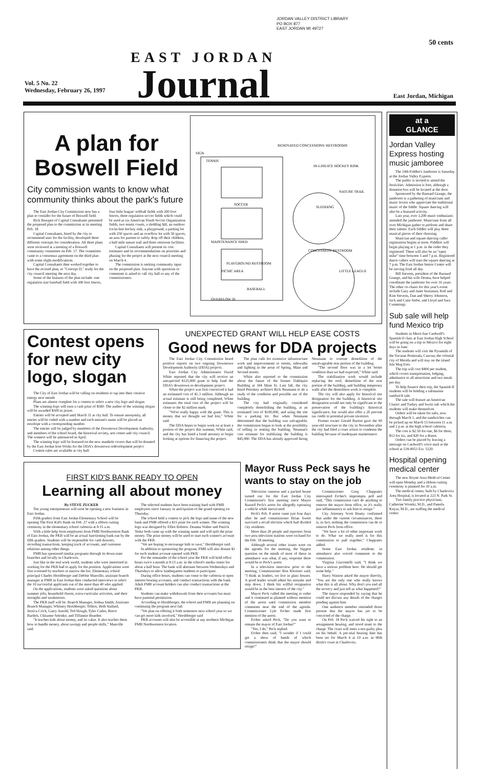JORDAN VALLEY DISTRICT LIBRARY
PO BOX 877
EAST JORDAN MI 49727
50 cents
Vol. 5 No. 22
Wednesday, February 26, 1997
EAST JORDAN
Journal
East Jordan, Michigan
A plan for Boswell Field
City commission wants to know what community thinks about the park's future
The East Jordan City Commission now has a plan to consider for the future of Boswell field.
Rick Beaupre of Capital Consultants presented the proposed plan to the commission at its meeting Feb. 18.
Capital Consultants, hired by the city to recommend uses for the facility, developed three different concepts for consideration. All three plans were reviewed at a meeting of a Boswell community committee on Feb. 17. The committee came to a consensus agreement on the third plan with some slight modifications.
Capital Consultants then worked together to have the revised plan, or "Concept D," ready for the city council meeting the next day.
Some of the features of the plan include: one regulation size baseball field with 300 foot fences, four little league/ softball fields with 200 foot fences, three regulation soccer fields which could be used as six American Youth Soccer Organization fields, two tennis courts, a sledding hill, an outdoor ice/in-line hockey rink, a playground, a parking lot with 250 spaces and an overflow lot with 50 spaces, an area for parents to safely drop off their children, a half mile nature trail and three restroom facilities.
Capital Consultants will present its cost estimates and its recommendations on priorities and phasing for the project at the next council meeting on March 4.
The commission is seeking community input on the proposed plan. Anyone with questions or comments is asked to call city hall or any of the commissioners.
RENOVATED CONCESSIONS/ RESTROOMS
IN-LINE/ICE HOCKEY RINK
NATURE TRAIL
SLEDDING
SOCCER
MAINTENANCE SHED
PLAYGROUND RESTROOM
CONCESSION/ RESTROOM
PICNIC AREA
LITTLE LEAGUE
BASEBALL
TENNIS
SIGN
OVERFLOW 50
Contest opens for new city logo, slogan
The City of East Jordan will be calling on residents to tap into their creative energy next month
Plans are almost complete for a contest to select a new city logo and slogan.
The winning logo will earn a cash prize of $500. The author of the winning slogan will be awarded $500 in prizes.
Entries will be accepted until March 31 at city hall. To ensure anonymity, all entries will be coded with a number and each entrant's name will be placed an envelope with a corresponding number.
The entries will be judged by members of the Downtown Development Authority, and members of the school board, the historical society, arts center and city council. The winners will be announced in April.
The winning logo will be featured on the new manhole covers that will be donated by the East Jordan Iron Works for the DDA's downtown redevelopment project
Contest rules are available at city hall.
UNEXPECTED GRANT WILL HELP EASE COSTS
Good news for DDA projects
The East Jordan City Commission heard positive reports on two ongoing Downtown Development Authority (DDA) projects.
East Jordan City Administrator David White reported that the city will receive an unexpected $125,000 grant to help fund the DDA's downtown re-development project.
When the project was first conceived it had an estimated cost of $1.3 million. Although an actual estimate is still being completed, White estimates the total cost of the project will be closer to the $2 million mark.
"We're really happy with the grant. This is money that we thought we had lost," White said.
The DDA hopes to begin work on at least a portion of the project this summer, White said, and the city has hired a bond attorney to begin looking at options for financing the project.
The plan calls for extensive infrastructure work and improvements to streets, sidewalks and lighting in the areas of Spring, Main and Second streets.
White also reported to the commission about the future of the former Dahlquist Building at 104 Main St. Last fall, the city hired Petoskey architect Rick Neumann to do a study of the condition and possible use of the building.
The city had originally considered completely demolishing the building, at an estimated cost of $100,000, and using the site for a parking lot. But when Neumann determined that the building was salvageable, the commission began to look at the possibility of selling or renting the building. Neuman's cost estimate for stabilizing the building is $45,900. The DDA has already approved hiring Neumann to oversee demolition of the unsalvageable rear portion of the building.
"The second floor was in a lot better condition than we had expected," White said.
The stabilization work would include replacing the roof, demolition of the rear portion of the building, and building temporary walls after the demolition work is complete.
The city will also apply for historical site designation for the building. A historical site designation would not only be significant to the preservation of the building's historical significance, but would also offer a 20 percent tax credit to potential private investors.
Former owner Gerald Burton gave the 90 year-old structure to the city in November after the city had filed a court action to condemn the building because of inadequate maintenance.
FIRST KID'S BANK READY TO OPEN
Learning all about money
By STEVE ZUCKER
Ten young entrepreneurs will soon be opening a new business in East Jordan.
Fifth graders from East Jordan Elementary School will be opening The First Kid's Bank on Feb. 27 with a ribbon cutting ceremony in the elementary school cafeteria at 8:15 a.m.
With a little help from employees from FMB Northwestern Bank of East Jordan, the FKB will be an actual functioning bank run by the fifth graders. Students will be responsible for cash drawers, recording transactions, keeping track of accounts, and customer relations among other things.
FMB has sponsored similar programs through its down-state branches and locally in Charlevoix.
Just like in the real work world, students who were interested in working for the FKB had to apply for the position. Applications were first screened by teachers to narrow the list. Elementary school principal Charles Hershberger and Debbie Manville, assistant branch manager at FMB in East Jordan then conducted interviews to select the 10 successful applicants out of the more than 40 who applied.
On the applications, students were asked questions about summer jobs, household chores, extra-curricular activities, and their strengths and weaknesses.
The FKB staff will be: Branch Manager, Joshua Smith; Assistant Branch Manager, Whitney Hershberger; Tellers, Beth Stallard, Jessica Crick, Garry Arnold, Ted Slough, Tyler Cutler, Reece Bartlett, Chisanne Selonke, and Tiffannie Bearden.
"It teaches kids about money, and its value. It also teaches them how to handle money, about savings and people skills," Manville said.
The selected students have been training hard with FMB employees since January in anticipation of the grand opening on Thursday.
The school held a contest to pick the logo and name of the new bank and FMB offered a $15 prize for each winner. The winning logo was designed by Elliot Roberts. Deanna Walter and Patrick Teske both came up with the winning name and will split the prize money. The prize money will be used to start each winner's account with the FKB.
"We are hoping to encourage kids to save," Hershberger said.
In addition to sponsoring the program, FMB will also donate $1 for each student account opened with FKB.
For the remainder of the school year the FKB will hold office hours twice a month at 8:15 a.m. in the school's media center for about a half hour. The bank will alternate between Wednesdays and Thursdays to allow kindergarten students to participate.
During office hours, students can come to the cafeteria to open interest bearing accounts, and conduct transactions with the bank. Adult FMB account holders can also conduct transactions at the FKB.
Students can make withdrawals from their accounts but must have parental permission.
According to Hershberger, the school and FMB are planning on continuing the program next fall.
"We plan on offering it both semesters next school year so we can get more kids involved," Hershberger said
FKB accounts will also be accessible at any northern Michigan FMB Northwestern location.
Mayor Russ Peck says he wants to stay on the job
Television cameras and a packed house turned out for the East Jordan City Commission's first meeting since Mayor Russell Peck's arrest for allegedly operating a vehicle while intoxicated.
Peck's Feb. 8 arrest came just four days after he and commissioner Brian Sweet survived a recall election which had divided city residents.
More than 20 people and reporters from two area television stations were on hand for the Feb. 18 meeting.
Although several other issues were on the agenda for the meeting, the biggest question on the minds of most of those in attendance was what, if any, response there would be to Peck's arrest.
In a television interview prior to the meeting, Commissioner Ron Klooster said, "I think as leaders, we live in glass houses. A good leader would admit his mistake and step down. I think his willful resignation would be in the best interest of the city."
Mayor Peck called the meeting to order and it continued as planned without mention of the arrest until commission member comments near the end of the agenda. Commissioner Lyle Etcher made first mention of the arrest.
Etcher asked Peck, "Do you want to remain the mayor of East Jordan?"
"Yes, I do," Peck replied.
Etcher then said, "I wonder if I could get a show of hands of which commissioners think that the mayor should resign?"
Commissioner Greg Chappuies interrupted Etcher's impromptu poll and said, "This commission can't do anything to remove the mayor from office, so it's really just inflammatory to ask him to resign."
City Attorney Scott Beatty confirmed that under the current circumstances, there is, in fact, nothing the commission can do to remove Peck from office.
"We have a lot of other important work to do. What we really need is for this commission to pull together," Chappuies added.
Some East Jordan residents in attendance also voiced comments to the commission.
Virginia Giacomelli said, "I think we have a serious problem here. He should get some help."
Harry Watson asked the mayor directly, "You are the only one who really knows what this is all about. Why don't you end all the secrecy and just tell us what happened?"
The mayor responded by saying that he could not discuss any details of the charges pending against him.
One audience member reminded those present that the mayor has yet to be convicted of the charge.
On Feb. 18 Peck waived his right to an arraignment hearing, and stood mute to the charge. The court will enter a not-guilty plea on his behalf. A pre-trial hearing date has been set for March 4 at 10 a.m. in 90th district court in Charlevoix.
at a
GLANCE
Jordan Valley Express hosting music jamboree
The 19th Fiddler's Jamboree is Saturday at the Jordan Valley Express.
The public is invited to attend the festivities. Admission is free, although a donation box will be located at the door.
Sponsored by the Barnard Grange, the jamboree is a gathering of musicians and music lovers who appreciate the traditional music of the fiddle. Square dancing will also be a featured activity.
Last year, over 1,200 music enthusiasts attended the jamboree. Musicians from all over Michigan gather to perform and share their talents. Each fiddler will play three musical pieces of their choosing
Musician and square dancing caller registration begins at noon. Fiddlers will begin playing at 1 p.m. in the order they registered. There will also be an "open mike" time between 5 and 7 p.m. Registered dance callers will start the square dancing at 7 p.m. The East Jordan Senior Center will be serving food all day.
Bill Stevens, president of the Barnard Grange, and his wife Donna, have helped coordinate the jamboree for over 16 years. The other co-chairs for this year's event include Gary and Janet Stutzman, Rod and Kim Stevens, Dan and Sherry Johnston, Jack and Catie Stebe, and Lloyd and Sara Cummings.
Sub sale will help fund Mexico trip
Students in Merri-Sue Cardwell's Spanish II class at East Jordan High School will be going on a trip to Mexico for eight days in June.
The students will visit the Pyramids of the Yucatan Peninsula, Cancun, the colonial city of Merida and will stay on the island Isla Mug Eres.
The trip will cost $900 per student, which covers transportation, lodging, admittance to all attractions and two meals per day.
To help finance their trip, the Spanish II students will be holding a submarine sandwich sale.
The sale will feature an American Classic and Turkey and Swiss sub which the students will make themselves.
Orders will be taken for subs, now through March 1, and the sandwiches can be picked up on March 15 between 11 a.m. and 2 p.m. at the high school cafeteria.
The cost is $2.50 for one, $6 for three, $12 for six, and $20 for a dozen.
Orders can be placed by leaving a message on Cardwell's voice mail at the school at 539-0053 Ext. 5320.
Hospital opening medical center
The new Boyne Area Medical Center will open Monday and a ribbon-cutting ceremony is planned for 10 a.m.
The medical center, built by Charlevoix Area Hospital, is located at 223 N. Park St.
Two family practice physicians, Catherine Wonski, M.D., and Pamela Knysz, M.D., are staffing the medical center.